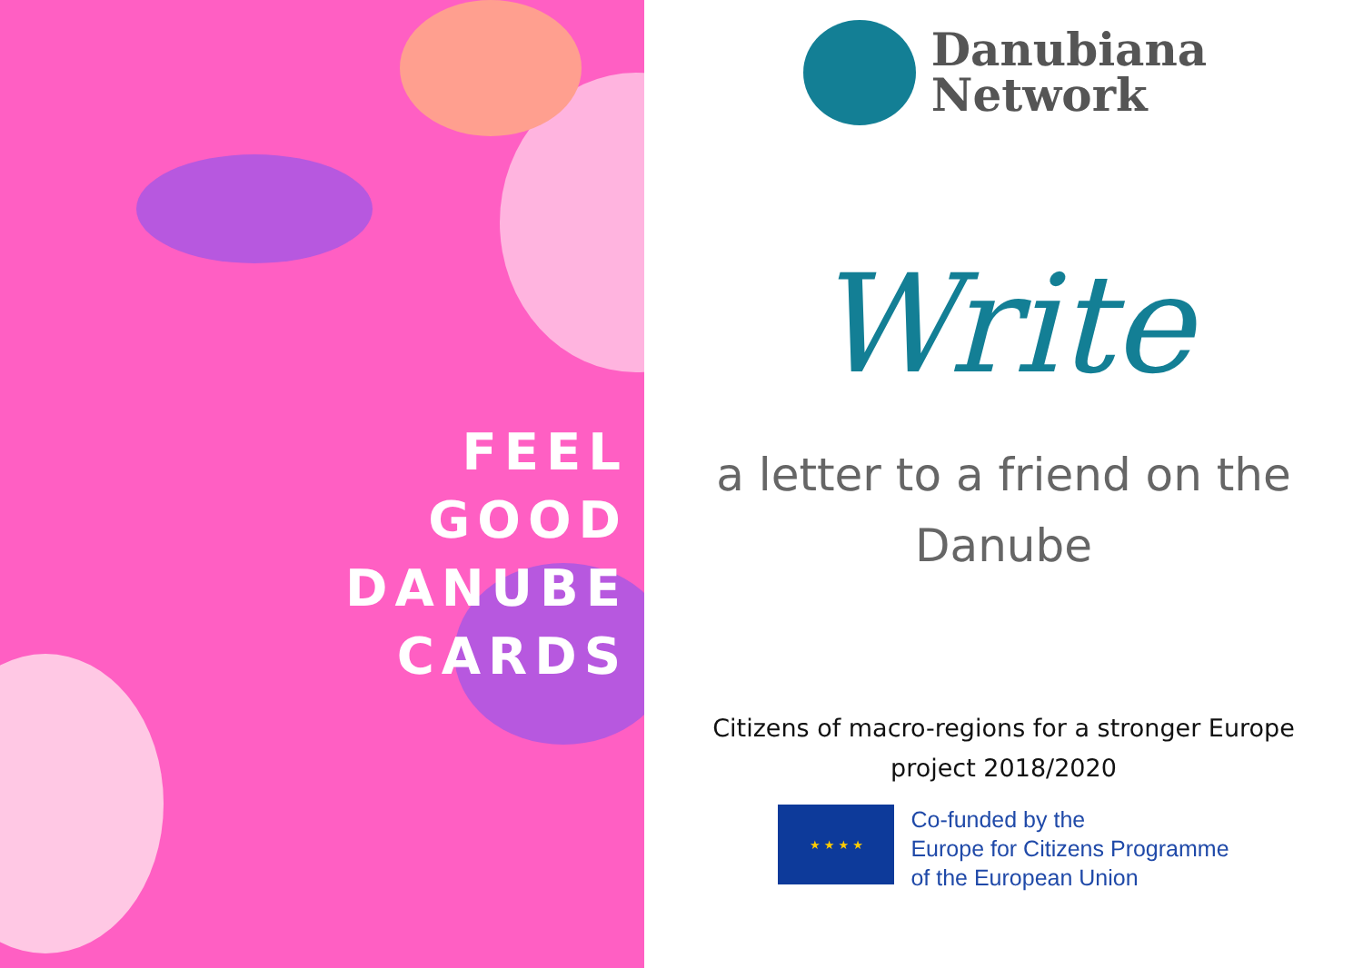FEEL
GOOD
DANUBE
CARDS
Danubiana
Network
Write
a letter to a friend on the
Danube
Citizens of macro-regions for a stronger Europe
project 2018/2020
★ ★ ★ ★
Co-funded by the
Europe for Citizens Programme
of the European Union